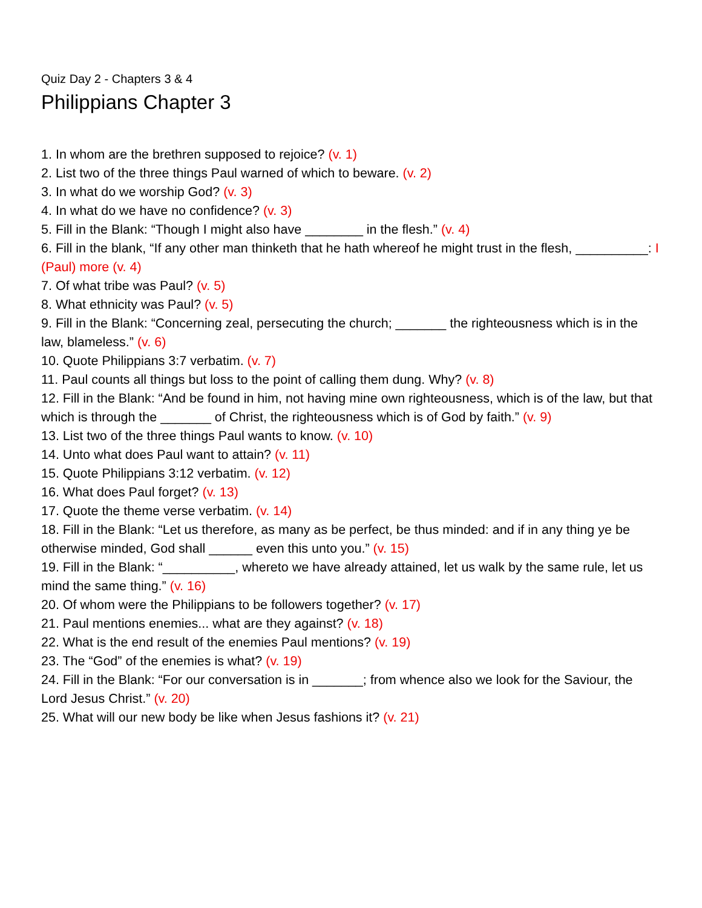Quiz Day 2 - Chapters 3 & 4
Philippians Chapter 3
1. In whom are the brethren supposed to rejoice? (v. 1)
2. List two of the three things Paul warned of which to beware. (v. 2)
3. In what do we worship God? (v. 3)
4. In what do we have no confidence? (v. 3)
5. Fill in the Blank: “Though I might also have ________ in the flesh.” (v. 4)
6. Fill in the blank, “If any other man thinketh that he hath whereof he might trust in the flesh, __________: I (Paul) more (v. 4)
7. Of what tribe was Paul? (v. 5)
8. What ethnicity was Paul? (v. 5)
9. Fill in the Blank: “Concerning zeal, persecuting the church; _______ the righteousness which is in the law, blameless.” (v. 6)
10. Quote Philippians 3:7 verbatim. (v. 7)
11. Paul counts all things but loss to the point of calling them dung. Why? (v. 8)
12. Fill in the Blank: “And be found in him, not having mine own righteousness, which is of the law, but that which is through the _______ of Christ, the righteousness which is of God by faith.” (v. 9)
13. List two of the three things Paul wants to know. (v. 10)
14. Unto what does Paul want to attain? (v. 11)
15. Quote Philippians 3:12 verbatim. (v. 12)
16. What does Paul forget? (v. 13)
17. Quote the theme verse verbatim. (v. 14)
18. Fill in the Blank: “Let us therefore, as many as be perfect, be thus minded: and if in any thing ye be otherwise minded, God shall ______ even this unto you.” (v. 15)
19. Fill in the Blank: “__________, whereto we have already attained, let us walk by the same rule, let us mind the same thing.” (v. 16)
20. Of whom were the Philippians to be followers together? (v. 17)
21. Paul mentions enemies... what are they against? (v. 18)
22. What is the end result of the enemies Paul mentions? (v. 19)
23. The “God” of the enemies is what? (v. 19)
24. Fill in the Blank: “For our conversation is in _______; from whence also we look for the Saviour, the Lord Jesus Christ.” (v. 20)
25. What will our new body be like when Jesus fashions it? (v. 21)